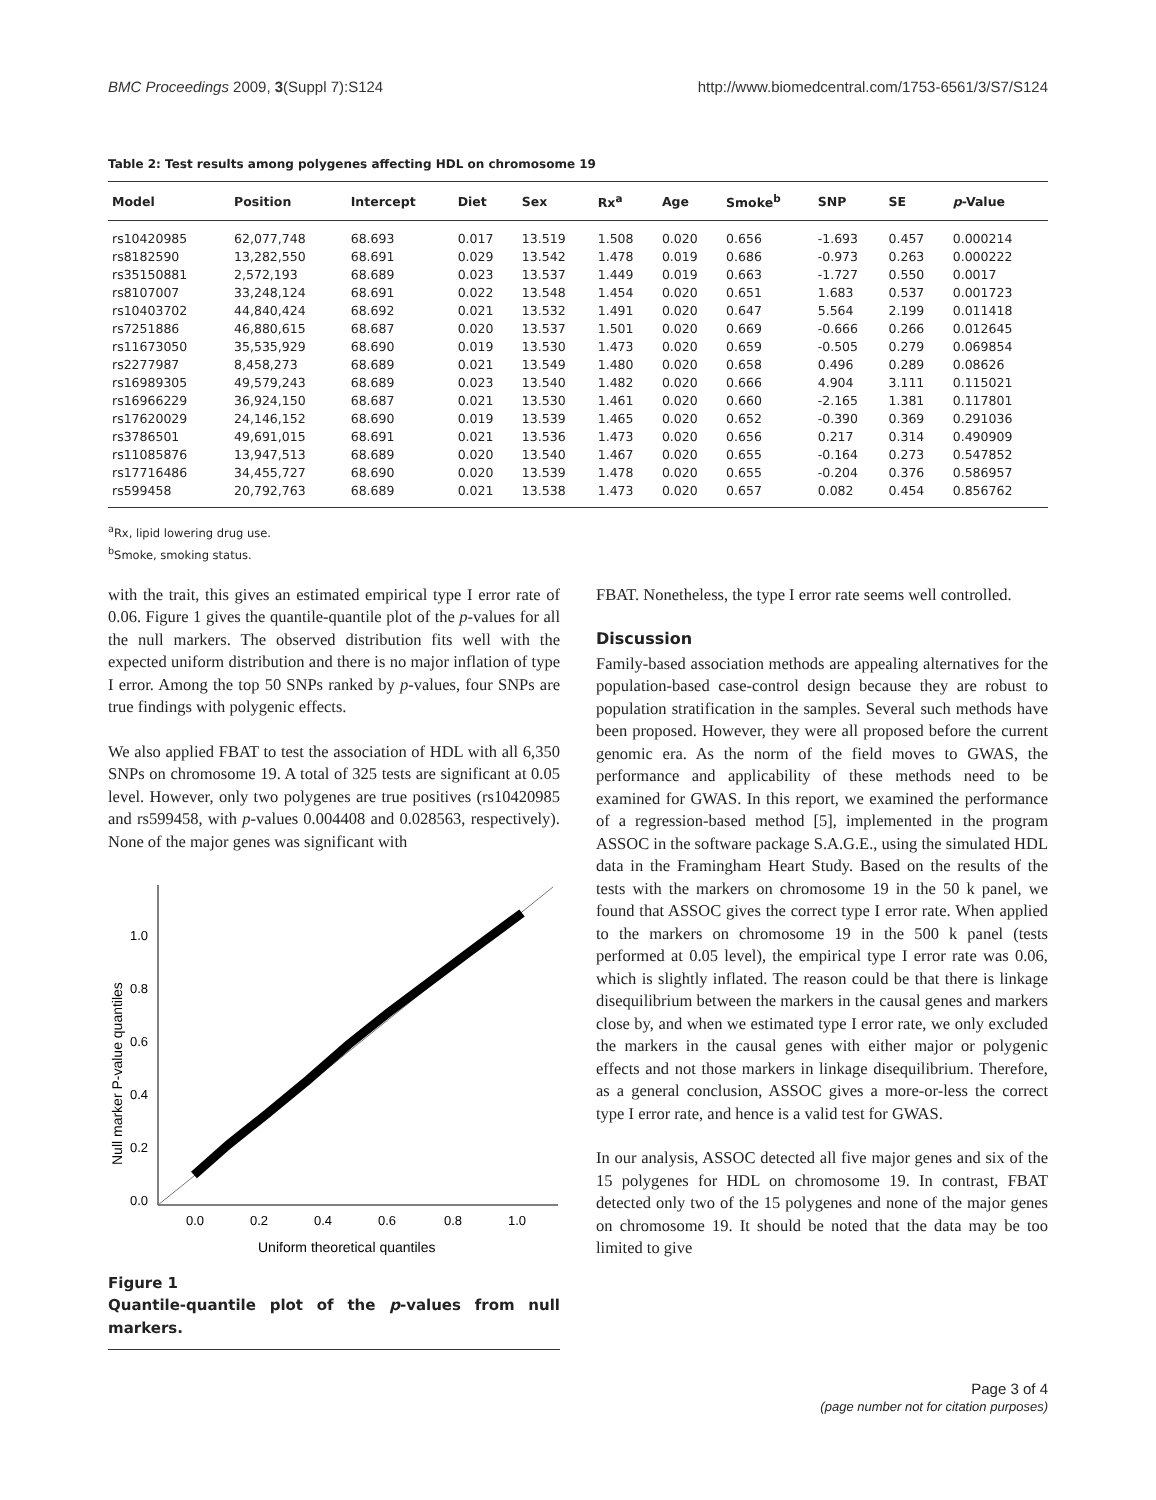BMC Proceedings 2009, 3(Suppl 7):S124 http://www.biomedcentral.com/1753-6561/3/S7/S124
Table 2: Test results among polygenes affecting HDL on chromosome 19
| Model | Position | Intercept | Diet | Sex | Rx<sup>a</sup> | Age | Smoke<sup>b</sup> | SNP | SE | p -Value |
| --- | --- | --- | --- | --- | --- | --- | --- | --- | --- | --- |
| rs10420985 | 62,077,748 | 68.693 | 0.017 | 13.519 | 1.508 | 0.020 | 0.656 | -1.693 | 0.457 | 0.000214 |
| rs8182590 | 13,282,550 | 68.691 | 0.029 | 13.542 | 1.478 | 0.019 | 0.686 | -0.973 | 0.263 | 0.000222 |
| rs35150881 | 2,572,193 | 68.689 | 0.023 | 13.537 | 1.449 | 0.019 | 0.663 | -1.727 | 0.550 | 0.0017 |
| rs8107007 | 33,248,124 | 68.691 | 0.022 | 13.548 | 1.454 | 0.020 | 0.651 | 1.683 | 0.537 | 0.001723 |
| rs10403702 | 44,840,424 | 68.692 | 0.021 | 13.532 | 1.491 | 0.020 | 0.647 | 5.564 | 2.199 | 0.011418 |
| rs7251886 | 46,880,615 | 68.687 | 0.020 | 13.537 | 1.501 | 0.020 | 0.669 | -0.666 | 0.266 | 0.012645 |
| rs11673050 | 35,535,929 | 68.690 | 0.019 | 13.530 | 1.473 | 0.020 | 0.659 | -0.505 | 0.279 | 0.069854 |
| rs2277987 | 8,458,273 | 68.689 | 0.021 | 13.549 | 1.480 | 0.020 | 0.658 | 0.496 | 0.289 | 0.08626 |
| rs16989305 | 49,579,243 | 68.689 | 0.023 | 13.540 | 1.482 | 0.020 | 0.666 | 4.904 | 3.111 | 0.115021 |
| rs16966229 | 36,924,150 | 68.687 | 0.021 | 13.530 | 1.461 | 0.020 | 0.660 | -2.165 | 1.381 | 0.117801 |
| rs17620029 | 24,146,152 | 68.690 | 0.019 | 13.539 | 1.465 | 0.020 | 0.652 | -0.390 | 0.369 | 0.291036 |
| rs3786501 | 49,691,015 | 68.691 | 0.021 | 13.536 | 1.473 | 0.020 | 0.656 | 0.217 | 0.314 | 0.490909 |
| rs11085876 | 13,947,513 | 68.689 | 0.020 | 13.540 | 1.467 | 0.020 | 0.655 | -0.164 | 0.273 | 0.547852 |
| rs17716486 | 34,455,727 | 68.690 | 0.020 | 13.539 | 1.478 | 0.020 | 0.655 | -0.204 | 0.376 | 0.586957 |
| rs599458 | 20,792,763 | 68.689 | 0.021 | 13.538 | 1.473 | 0.020 | 0.657 | 0.082 | 0.454 | 0.856762 |
<sup>a</sup> Rx, lipid lowering drug use.
<sup>b</sup> Smoke, smoking status.
with the trait, this gives an estimated empirical type I error rate of 0.06. Figure 1 gives the quantile-quantile plot of the p-values for all the null markers. The observed distribution fits well with the expected uniform distribution and there is no major inflation of type I error. Among the top 50 SNPs ranked by p-values, four SNPs are true findings with polygenic effects.
We also applied FBAT to test the association of HDL with all 6,350 SNPs on chromosome 19. A total of 325 tests are significant at 0.05 level. However, only two polygenes are true positives (rs10420985 and rs599458, with p-values 0.004408 and 0.028563, respectively). None of the major genes was significant with
0.0
0.2
0.4
0.6
0.8
1.0
0.0
0.2
0.4
0.6
0.8
1.0
Uniform theoretical quantiles
Null marker P-value quantiles
Figure 1
Quantile-quantile plot of the p-values from null markers.
FBAT. Nonetheless, the type I error rate seems well controlled.
Discussion
Family-based association methods are appealing alternatives for the population-based case-control design because they are robust to population stratification in the samples. Several such methods have been proposed. However, they were all proposed before the current genomic era. As the norm of the field moves to GWAS, the performance and applicability of these methods need to be examined for GWAS. In this report, we examined the performance of a regression-based method [5], implemented in the program ASSOC in the software package S.A.G.E., using the simulated HDL data in the Framingham Heart Study. Based on the results of the tests with the markers on chromosome 19 in the 50 k panel, we found that ASSOC gives the correct type I error rate. When applied to the markers on chromosome 19 in the 500 k panel (tests performed at 0.05 level), the empirical type I error rate was 0.06, which is slightly inflated. The reason could be that there is linkage disequilibrium between the markers in the causal genes and markers close by, and when we estimated type I error rate, we only excluded the markers in the causal genes with either major or polygenic effects and not those markers in linkage disequilibrium. Therefore, as a general conclusion, ASSOC gives a more-or-less the correct type I error rate, and hence is a valid test for GWAS.
In our analysis, ASSOC detected all five major genes and six of the 15 polygenes for HDL on chromosome 19. In contrast, FBAT detected only two of the 15 polygenes and none of the major genes on chromosome 19. It should be noted that the data may be too limited to give
Page 3 of 4
(page number not for citation purposes)